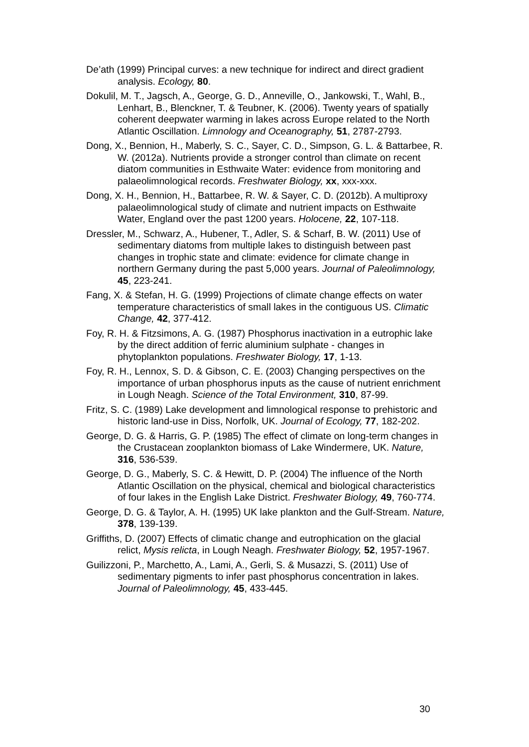De’ath (1999) Principal curves: a new technique for indirect and direct gradient analysis. Ecology, 80.
Dokulil, M. T., Jagsch, A., George, G. D., Anneville, O., Jankowski, T., Wahl, B., Lenhart, B., Blenckner, T. & Teubner, K. (2006). Twenty years of spatially coherent deepwater warming in lakes across Europe related to the North Atlantic Oscillation. Limnology and Oceanography, 51, 2787-2793.
Dong, X., Bennion, H., Maberly, S. C., Sayer, C. D., Simpson, G. L. & Battarbee, R. W. (2012a). Nutrients provide a stronger control than climate on recent diatom communities in Esthwaite Water: evidence from monitoring and palaeolimnological records. Freshwater Biology, xx, xxx-xxx.
Dong, X. H., Bennion, H., Battarbee, R. W. & Sayer, C. D. (2012b). A multiproxy palaeolimnological study of climate and nutrient impacts on Esthwaite Water, England over the past 1200 years. Holocene, 22, 107-118.
Dressler, M., Schwarz, A., Hubener, T., Adler, S. & Scharf, B. W. (2011) Use of sedimentary diatoms from multiple lakes to distinguish between past changes in trophic state and climate: evidence for climate change in northern Germany during the past 5,000 years. Journal of Paleolimnology, 45, 223-241.
Fang, X. & Stefan, H. G. (1999) Projections of climate change effects on water temperature characteristics of small lakes in the contiguous US. Climatic Change, 42, 377-412.
Foy, R. H. & Fitzsimons, A. G. (1987) Phosphorus inactivation in a eutrophic lake by the direct addition of ferric aluminium sulphate - changes in phytoplankton populations. Freshwater Biology, 17, 1-13.
Foy, R. H., Lennox, S. D. & Gibson, C. E. (2003) Changing perspectives on the importance of urban phosphorus inputs as the cause of nutrient enrichment in Lough Neagh. Science of the Total Environment, 310, 87-99.
Fritz, S. C. (1989) Lake development and limnological response to prehistoric and historic land-use in Diss, Norfolk, UK. Journal of Ecology, 77, 182-202.
George, D. G. & Harris, G. P. (1985) The effect of climate on long-term changes in the Crustacean zooplankton biomass of Lake Windermere, UK. Nature, 316, 536-539.
George, D. G., Maberly, S. C. & Hewitt, D. P. (2004) The influence of the North Atlantic Oscillation on the physical, chemical and biological characteristics of four lakes in the English Lake District. Freshwater Biology, 49, 760-774.
George, D. G. & Taylor, A. H. (1995) UK lake plankton and the Gulf-Stream. Nature, 378, 139-139.
Griffiths, D. (2007) Effects of climatic change and eutrophication on the glacial relict, Mysis relicta, in Lough Neagh. Freshwater Biology, 52, 1957-1967.
Guilizzoni, P., Marchetto, A., Lami, A., Gerli, S. & Musazzi, S. (2011) Use of sedimentary pigments to infer past phosphorus concentration in lakes. Journal of Paleolimnology, 45, 433-445.
30